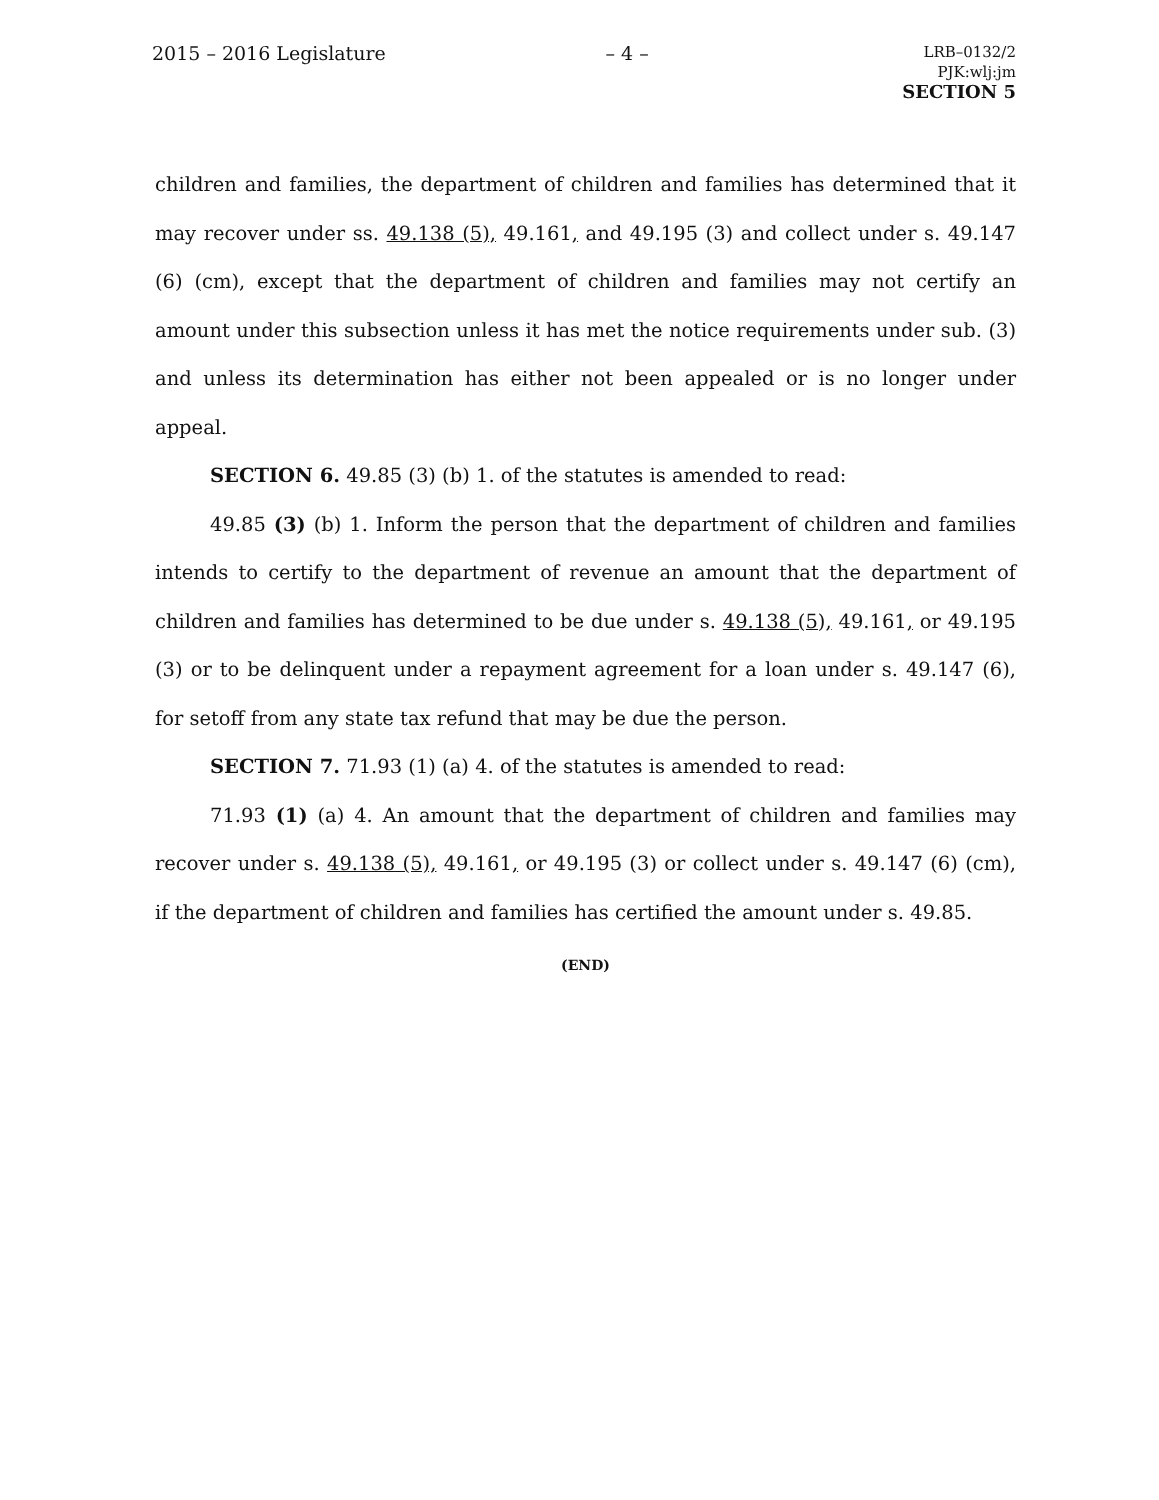2015 – 2016 Legislature
– 4 –
LRB–0132/2
PJK:wlj:jm
SECTION 5
children and families, the department of children and families has determined that it may recover under ss. 49.138 (5), 49.161, and 49.195 (3) and collect under s. 49.147 (6) (cm), except that the department of children and families may not certify an amount under this subsection unless it has met the notice requirements under sub. (3) and unless its determination has either not been appealed or is no longer under appeal.
SECTION 6. 49.85 (3) (b) 1. of the statutes is amended to read:
49.85 (3) (b) 1. Inform the person that the department of children and families intends to certify to the department of revenue an amount that the department of children and families has determined to be due under s. 49.138 (5), 49.161, or 49.195 (3) or to be delinquent under a repayment agreement for a loan under s. 49.147 (6), for setoff from any state tax refund that may be due the person.
SECTION 7. 71.93 (1) (a) 4. of the statutes is amended to read:
71.93 (1) (a) 4. An amount that the department of children and families may recover under s. 49.138 (5), 49.161, or 49.195 (3) or collect under s. 49.147 (6) (cm), if the department of children and families has certified the amount under s. 49.85.
(END)